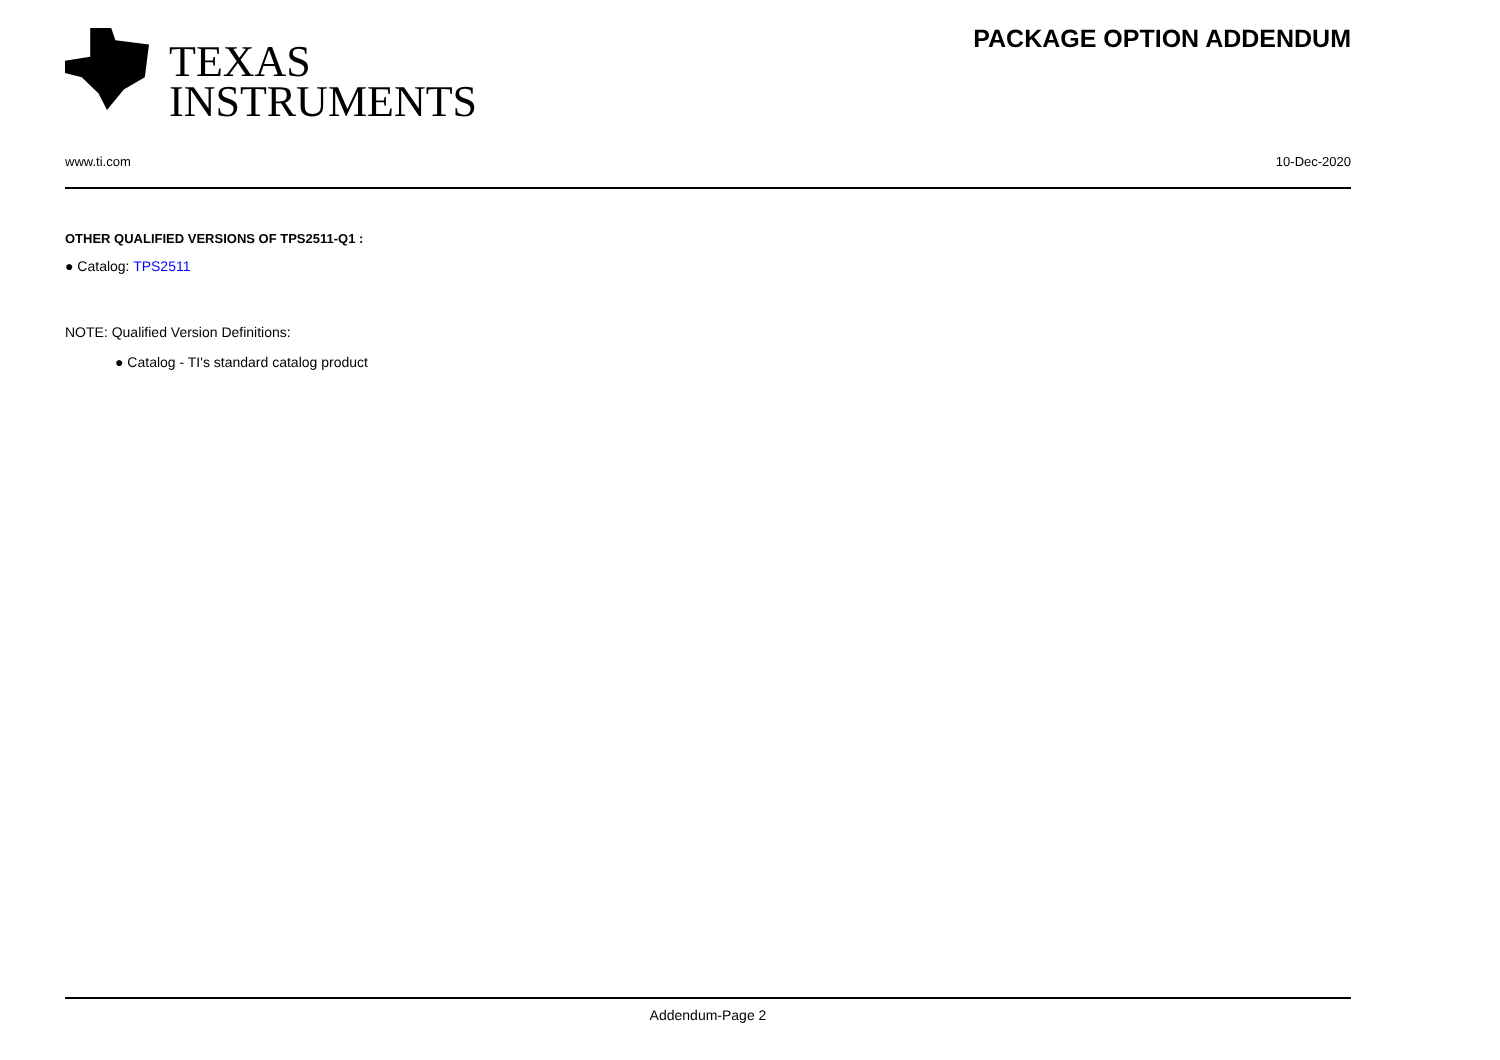TEXAS
INSTRUMENTS
PACKAGE OPTION ADDENDUM
www.ti.com 10-Dec-2020
OTHER QUALIFIED VERSIONS OF TPS2511-Q1 :
● Catalog: TPS2511
NOTE: Qualified Version Definitions:
● Catalog - TI's standard catalog product
Addendum-Page 2